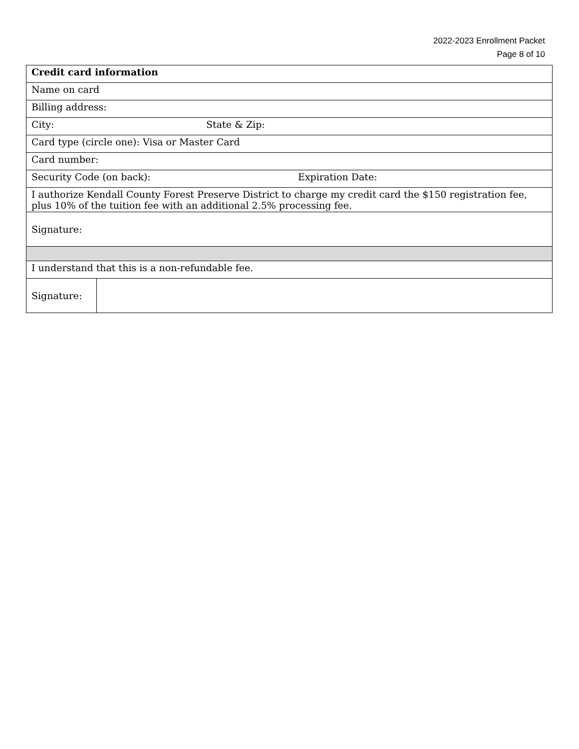2022-2023 Enrollment Packet
Page 8 of 10
| Credit card information | |
| Name on card | |
| Billing address: | |
| City: State & Zip: | |
| Card type (circle one): Visa or Master Card | |
| Card number: | |
| Security Code (on back): Expiration Date: | |
| I authorize Kendall County Forest Preserve District to charge my credit card the $150 registration fee, plus 10% of the tuition fee with an additional 2.5% processing fee. | |
| Signature: | |
| I understand that this is a non-refundable fee. | |
| Signature: | |